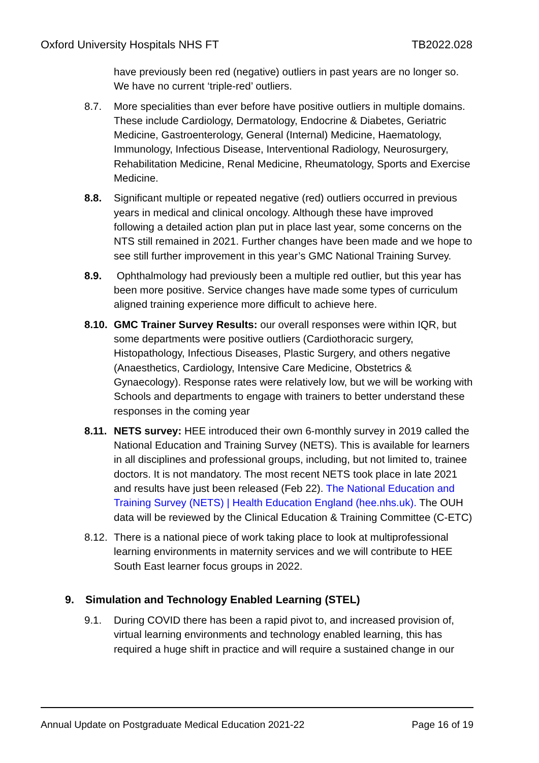Oxford University Hospitals NHS FT TB2022.028
have previously been red (negative) outliers in past years are no longer so. We have no current ‘triple-red’ outliers.
8.7. More specialities than ever before have positive outliers in multiple domains. These include Cardiology, Dermatology, Endocrine & Diabetes, Geriatric Medicine, Gastroenterology, General (Internal) Medicine, Haematology, Immunology, Infectious Disease, Interventional Radiology, Neurosurgery, Rehabilitation Medicine, Renal Medicine, Rheumatology, Sports and Exercise Medicine.
8.8. Significant multiple or repeated negative (red) outliers occurred in previous years in medical and clinical oncology. Although these have improved following a detailed action plan put in place last year, some concerns on the NTS still remained in 2021. Further changes have been made and we hope to see still further improvement in this year’s GMC National Training Survey.
8.9. Ophthalmology had previously been a multiple red outlier, but this year has been more positive. Service changes have made some types of curriculum aligned training experience more difficult to achieve here.
8.10. GMC Trainer Survey Results: our overall responses were within IQR, but some departments were positive outliers (Cardiothoracic surgery, Histopathology, Infectious Diseases, Plastic Surgery, and others negative (Anaesthetics, Cardiology, Intensive Care Medicine, Obstetrics & Gynaecology). Response rates were relatively low, but we will be working with Schools and departments to engage with trainers to better understand these responses in the coming year
8.11. NETS survey: HEE introduced their own 6-monthly survey in 2019 called the National Education and Training Survey (NETS). This is available for learners in all disciplines and professional groups, including, but not limited to, trainee doctors. It is not mandatory. The most recent NETS took place in late 2021 and results have just been released (Feb 22). The National Education and Training Survey (NETS) | Health Education England (hee.nhs.uk). The OUH data will be reviewed by the Clinical Education & Training Committee (C-ETC)
8.12. There is a national piece of work taking place to look at multiprofessional learning environments in maternity services and we will contribute to HEE South East learner focus groups in 2022.
9. Simulation and Technology Enabled Learning (STEL)
9.1. During COVID there has been a rapid pivot to, and increased provision of, virtual learning environments and technology enabled learning, this has required a huge shift in practice and will require a sustained change in our
Annual Update on Postgraduate Medical Education 2021-22 Page 16 of 19